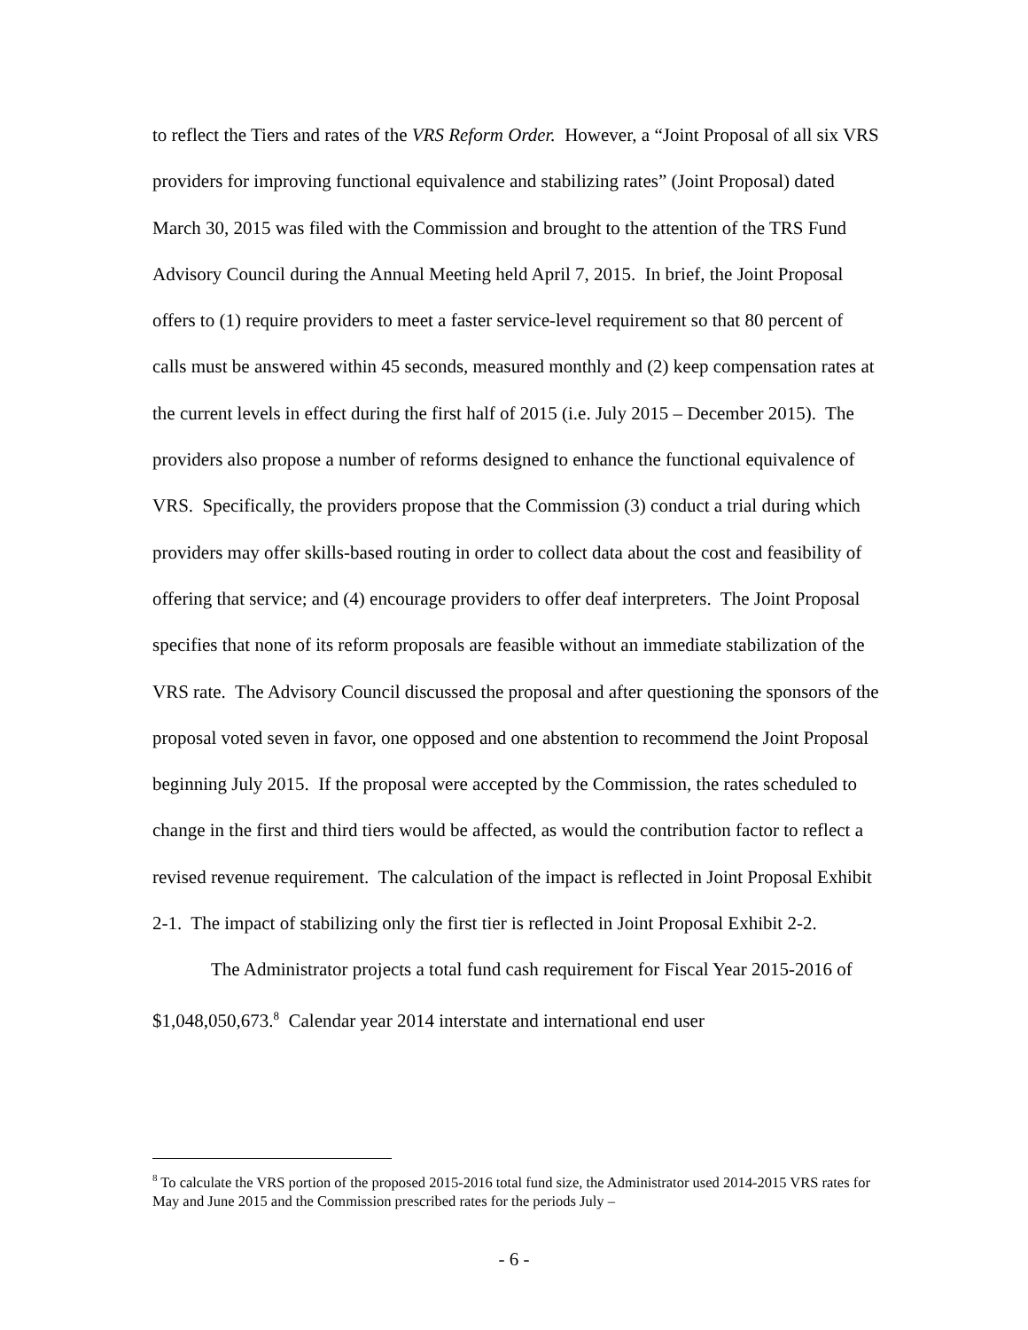to reflect the Tiers and rates of the VRS Reform Order. However, a “Joint Proposal of all six VRS providers for improving functional equivalence and stabilizing rates” (Joint Proposal) dated March 30, 2015 was filed with the Commission and brought to the attention of the TRS Fund Advisory Council during the Annual Meeting held April 7, 2015. In brief, the Joint Proposal offers to (1) require providers to meet a faster service-level requirement so that 80 percent of calls must be answered within 45 seconds, measured monthly and (2) keep compensation rates at the current levels in effect during the first half of 2015 (i.e. July 2015 – December 2015). The providers also propose a number of reforms designed to enhance the functional equivalence of VRS. Specifically, the providers propose that the Commission (3) conduct a trial during which providers may offer skills-based routing in order to collect data about the cost and feasibility of offering that service; and (4) encourage providers to offer deaf interpreters. The Joint Proposal specifies that none of its reform proposals are feasible without an immediate stabilization of the VRS rate. The Advisory Council discussed the proposal and after questioning the sponsors of the proposal voted seven in favor, one opposed and one abstention to recommend the Joint Proposal beginning July 2015. If the proposal were accepted by the Commission, the rates scheduled to change in the first and third tiers would be affected, as would the contribution factor to reflect a revised revenue requirement. The calculation of the impact is reflected in Joint Proposal Exhibit 2-1. The impact of stabilizing only the first tier is reflected in Joint Proposal Exhibit 2-2.
The Administrator projects a total fund cash requirement for Fiscal Year 2015-2016 of $1,048,050,673.<sup>8</sup> Calendar year 2014 interstate and international end user
<sup>8</sup> To calculate the VRS portion of the proposed 2015-2016 total fund size, the Administrator used 2014-2015 VRS rates for May and June 2015 and the Commission prescribed rates for the periods July –
- 6 -